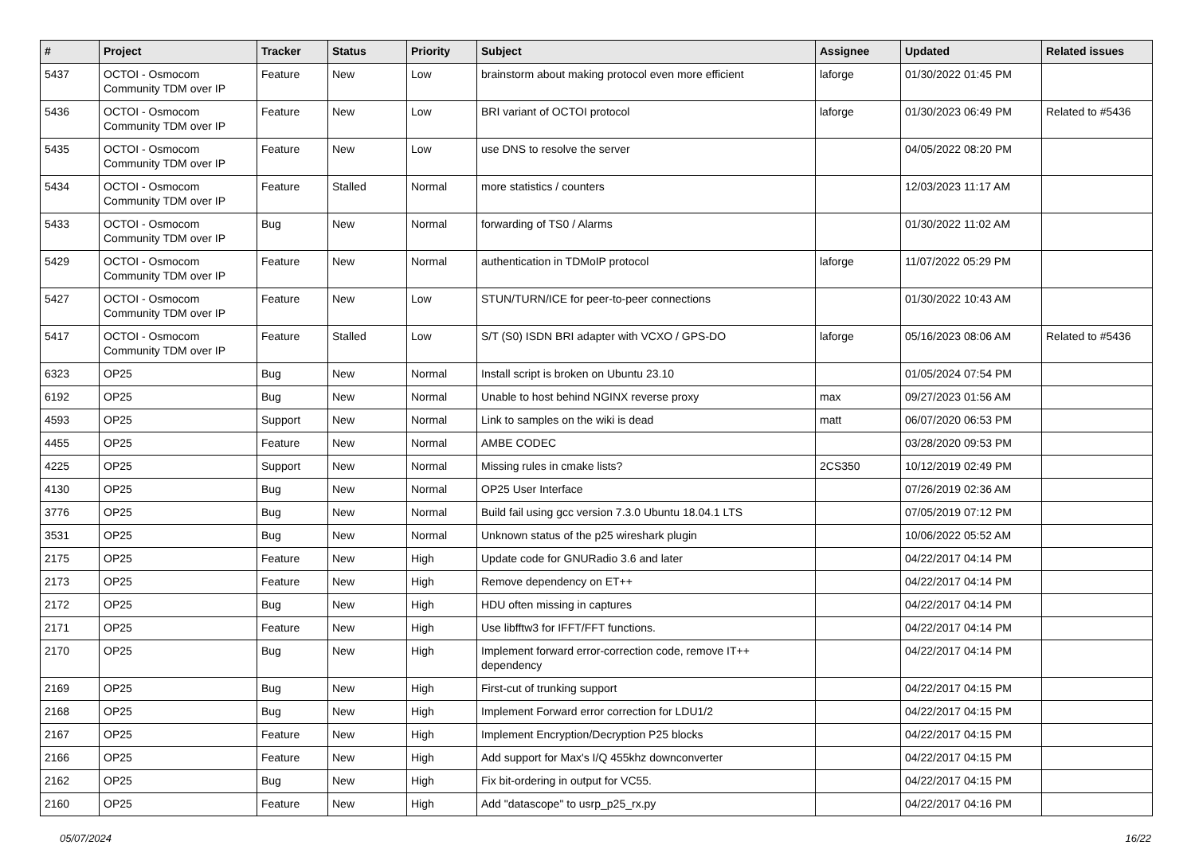| # | Project | Tracker | Status | Priority | Subject | Assignee | Updated | Related issues |
| --- | --- | --- | --- | --- | --- | --- | --- | --- |
| 5437 | OCTOI - Osmocom Community TDM over IP | Feature | New | Low | brainstorm about making protocol even more efficient | laforge | 01/30/2022 01:45 PM | |
| 5436 | OCTOI - Osmocom Community TDM over IP | Feature | New | Low | BRI variant of OCTOI protocol | laforge | 01/30/2023 06:49 PM | Related to #5436 |
| 5435 | OCTOI - Osmocom Community TDM over IP | Feature | New | Low | use DNS to resolve the server | | 04/05/2022 08:20 PM | |
| 5434 | OCTOI - Osmocom Community TDM over IP | Feature | Stalled | Normal | more statistics / counters | | 12/03/2023 11:17 AM | |
| 5433 | OCTOI - Osmocom Community TDM over IP | Bug | New | Normal | forwarding of TS0 / Alarms | | 01/30/2022 11:02 AM | |
| 5429 | OCTOI - Osmocom Community TDM over IP | Feature | New | Normal | authentication in TDMoIP protocol | laforge | 11/07/2022 05:29 PM | |
| 5427 | OCTOI - Osmocom Community TDM over IP | Feature | New | Low | STUN/TURN/ICE for peer-to-peer connections | | 01/30/2022 10:43 AM | |
| 5417 | OCTOI - Osmocom Community TDM over IP | Feature | Stalled | Low | S/T (S0) ISDN BRI adapter with VCXO / GPS-DO | laforge | 05/16/2023 08:06 AM | Related to #5436 |
| 6323 | OP25 | Bug | New | Normal | Install script is broken on Ubuntu 23.10 | | 01/05/2024 07:54 PM | |
| 6192 | OP25 | Bug | New | Normal | Unable to host behind NGINX reverse proxy | max | 09/27/2023 01:56 AM | |
| 4593 | OP25 | Support | New | Normal | Link to samples on the wiki is dead | matt | 06/07/2020 06:53 PM | |
| 4455 | OP25 | Feature | New | Normal | AMBE CODEC | | 03/28/2020 09:53 PM | |
| 4225 | OP25 | Support | New | Normal | Missing rules in cmake lists? | 2CS350 | 10/12/2019 02:49 PM | |
| 4130 | OP25 | Bug | New | Normal | OP25 User Interface | | 07/26/2019 02:36 AM | |
| 3776 | OP25 | Bug | New | Normal | Build fail using gcc version 7.3.0 Ubuntu 18.04.1 LTS | | 07/05/2019 07:12 PM | |
| 3531 | OP25 | Bug | New | Normal | Unknown status of the p25 wireshark plugin | | 10/06/2022 05:52 AM | |
| 2175 | OP25 | Feature | New | High | Update code for GNURadio 3.6 and later | | 04/22/2017 04:14 PM | |
| 2173 | OP25 | Feature | New | High | Remove dependency on ET++ | | 04/22/2017 04:14 PM | |
| 2172 | OP25 | Bug | New | High | HDU often missing in captures | | 04/22/2017 04:14 PM | |
| 2171 | OP25 | Feature | New | High | Use libfftw3 for IFFT/FFT functions. | | 04/22/2017 04:14 PM | |
| 2170 | OP25 | Bug | New | High | Implement forward error-correction code, remove IT++ dependency | | 04/22/2017 04:14 PM | |
| 2169 | OP25 | Bug | New | High | First-cut of trunking support | | 04/22/2017 04:15 PM | |
| 2168 | OP25 | Bug | New | High | Implement Forward error correction for LDU1/2 | | 04/22/2017 04:15 PM | |
| 2167 | OP25 | Feature | New | High | Implement Encryption/Decryption P25 blocks | | 04/22/2017 04:15 PM | |
| 2166 | OP25 | Feature | New | High | Add support for Max's I/Q 455khz downconverter | | 04/22/2017 04:15 PM | |
| 2162 | OP25 | Bug | New | High | Fix bit-ordering in output for VC55. | | 04/22/2017 04:15 PM | |
| 2160 | OP25 | Feature | New | High | Add "datascope" to usrp_p25_rx.py | | 04/22/2017 04:16 PM | |
05/07/2024 16/22